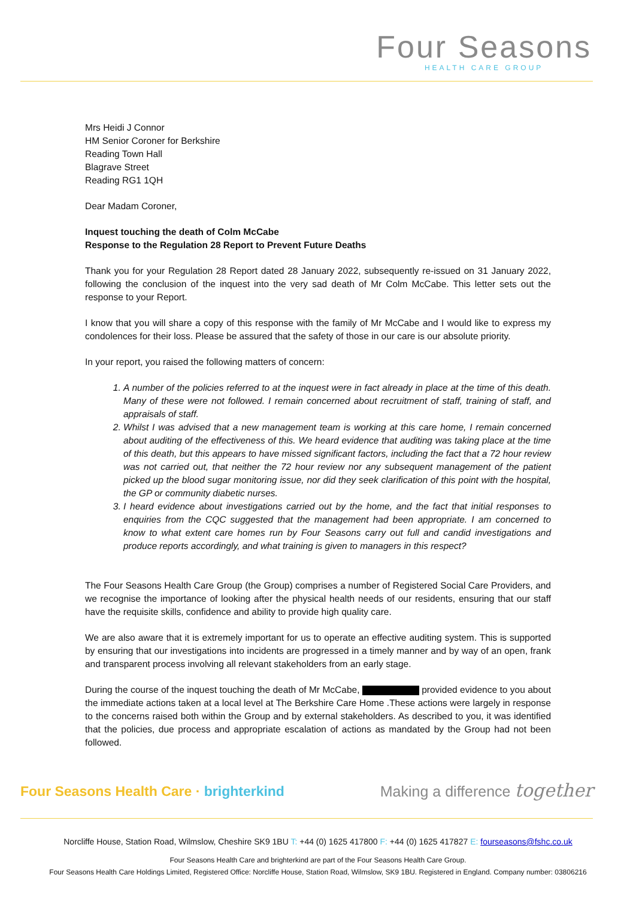Four Seasons
HEALTH CARE GROUP
Mrs Heidi J Connor
HM Senior Coroner for Berkshire
Reading Town Hall
Blagrave Street
Reading RG1 1QH
Dear Madam Coroner,
Inquest touching the death of Colm McCabe
Response to the Regulation 28 Report to Prevent Future Deaths
Thank you for your Regulation 28 Report dated 28 January 2022, subsequently re-issued on 31 January 2022, following the conclusion of the inquest into the very sad death of Mr Colm McCabe. This letter sets out the response to your Report.
I know that you will share a copy of this response with the family of Mr McCabe and I would like to express my condolences for their loss. Please be assured that the safety of those in our care is our absolute priority.
In your report, you raised the following matters of concern:
1. A number of the policies referred to at the inquest were in fact already in place at the time of this death. Many of these were not followed. I remain concerned about recruitment of staff, training of staff, and appraisals of staff.
2. Whilst I was advised that a new management team is working at this care home, I remain concerned about auditing of the effectiveness of this. We heard evidence that auditing was taking place at the time of this death, but this appears to have missed significant factors, including the fact that a 72 hour review was not carried out, that neither the 72 hour review nor any subsequent management of the patient picked up the blood sugar monitoring issue, nor did they seek clarification of this point with the hospital, the GP or community diabetic nurses.
3. I heard evidence about investigations carried out by the home, and the fact that initial responses to enquiries from the CQC suggested that the management had been appropriate. I am concerned to know to what extent care homes run by Four Seasons carry out full and candid investigations and produce reports accordingly, and what training is given to managers in this respect?
The Four Seasons Health Care Group (the Group) comprises a number of Registered Social Care Providers, and we recognise the importance of looking after the physical health needs of our residents, ensuring that our staff have the requisite skills, confidence and ability to provide high quality care.
We are also aware that it is extremely important for us to operate an effective auditing system. This is supported by ensuring that our investigations into incidents are progressed in a timely manner and by way of an open, frank and transparent process involving all relevant stakeholders from an early stage.
During the course of the inquest touching the death of Mr McCabe, provided evidence to you about the immediate actions taken at a local level at The Berkshire Care Home .These actions were largely in response to the concerns raised both within the Group and by external stakeholders. As described to you, it was identified that the policies, due process and appropriate escalation of actions as mandated by the Group had not been followed.
Four Seasons Health Care · brighterkind
Making a difference together
Norcliffe House, Station Road, Wilmslow, Cheshire SK9 1BU T: +44 (0) 1625 417800 F: +44 (0) 1625 417827 E: fourseasons@fshc.co.uk
Four Seasons Health Care and brighterkind are part of the Four Seasons Health Care Group.
Four Seasons Health Care Holdings Limited, Registered Office: Norcliffe House, Station Road, Wilmslow, SK9 1BU. Registered in England. Company number: 03806216